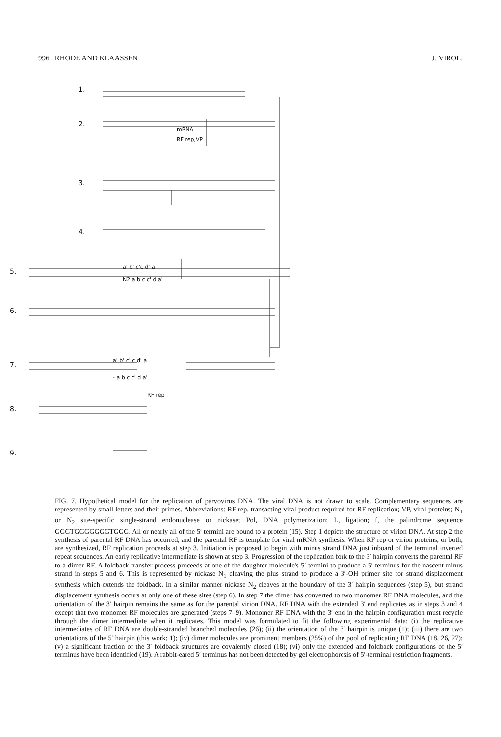996 RHODE AND KLAASSEN J. VIROL.
1.
2.
3.
4.
5.
6.
7.
8.
9.
mRNA
RF rep,VP
RF rep
a' b' c'c d' a
N2 a b c c' d a'
a' b' c' c d' a
- a b c c' d a'
FIG. 7. Hypothetical model for the replication of parvovirus DNA. The viral DNA is not drawn to scale. Complementary sequences are represented by small letters and their primes. Abbreviations: RF rep, transacting viral product required for RF replication; VP, viral proteins; N<sub>1</sub> or N<sub>2</sub> site-specific single-strand endonuclease or nickase; Pol, DNA polymerization; L, ligation; f, the palindrome sequence GGGTGGGGGGGTGGG. All or nearly all of the 5′ termini are bound to a protein (15). Step 1 depicts the structure of virion DNA. At step 2 the synthesis of parental RF DNA has occurred, and the parental RF is template for viral mRNA synthesis. When RF rep or virion proteins, or both, are synthesized, RF replication proceeds at step 3. Initiation is proposed to begin with minus strand DNA just inboard of the terminal inverted repeat sequences. An early replicative intermediate is shown at step 3. Progression of the replication fork to the 3′ hairpin converts the parental RF to a dimer RF. A foldback transfer process proceeds at one of the daughter molecule's 5′ termini to produce a 5′ terminus for the nascent minus strand in steps 5 and 6. This is represented by nickase N<sub>1</sub> cleaving the plus strand to produce a 3′-OH primer site for strand displacement synthesis which extends the foldback. In a similar manner nickase N<sub>2</sub> cleaves at the boundary of the 3′ hairpin sequences (step 5), but strand displacement synthesis occurs at only one of these sites (step 6). In step 7 the dimer has converted to two monomer RF DNA molecules, and the orientation of the 3′ hairpin remains the same as for the parental virion DNA. RF DNA with the extended 3′ end replicates as in steps 3 and 4 except that two monomer RF molecules are generated (steps 7–9). Monomer RF DNA with the 3′ end in the hairpin configuration must recycle through the dimer intermediate when it replicates. This model was formulated to fit the following experimental data: (i) the replicative intermediates of RF DNA are double-stranded branched molecules (26); (ii) the orientation of the 3′ hairpin is unique (1); (iii) there are two orientations of the 5′ hairpin (this work; 1); (iv) dimer molecules are prominent members (25%) of the pool of replicating RF DNA (18, 26, 27); (v) a significant fraction of the 3′ foldback structures are covalently closed (18); (vi) only the extended and foldback configurations of the 5′ terminus have been identified (19). A rabbit-eared 5′ terminus has not been detected by gel electrophoresis of 5′-terminal restriction fragments.